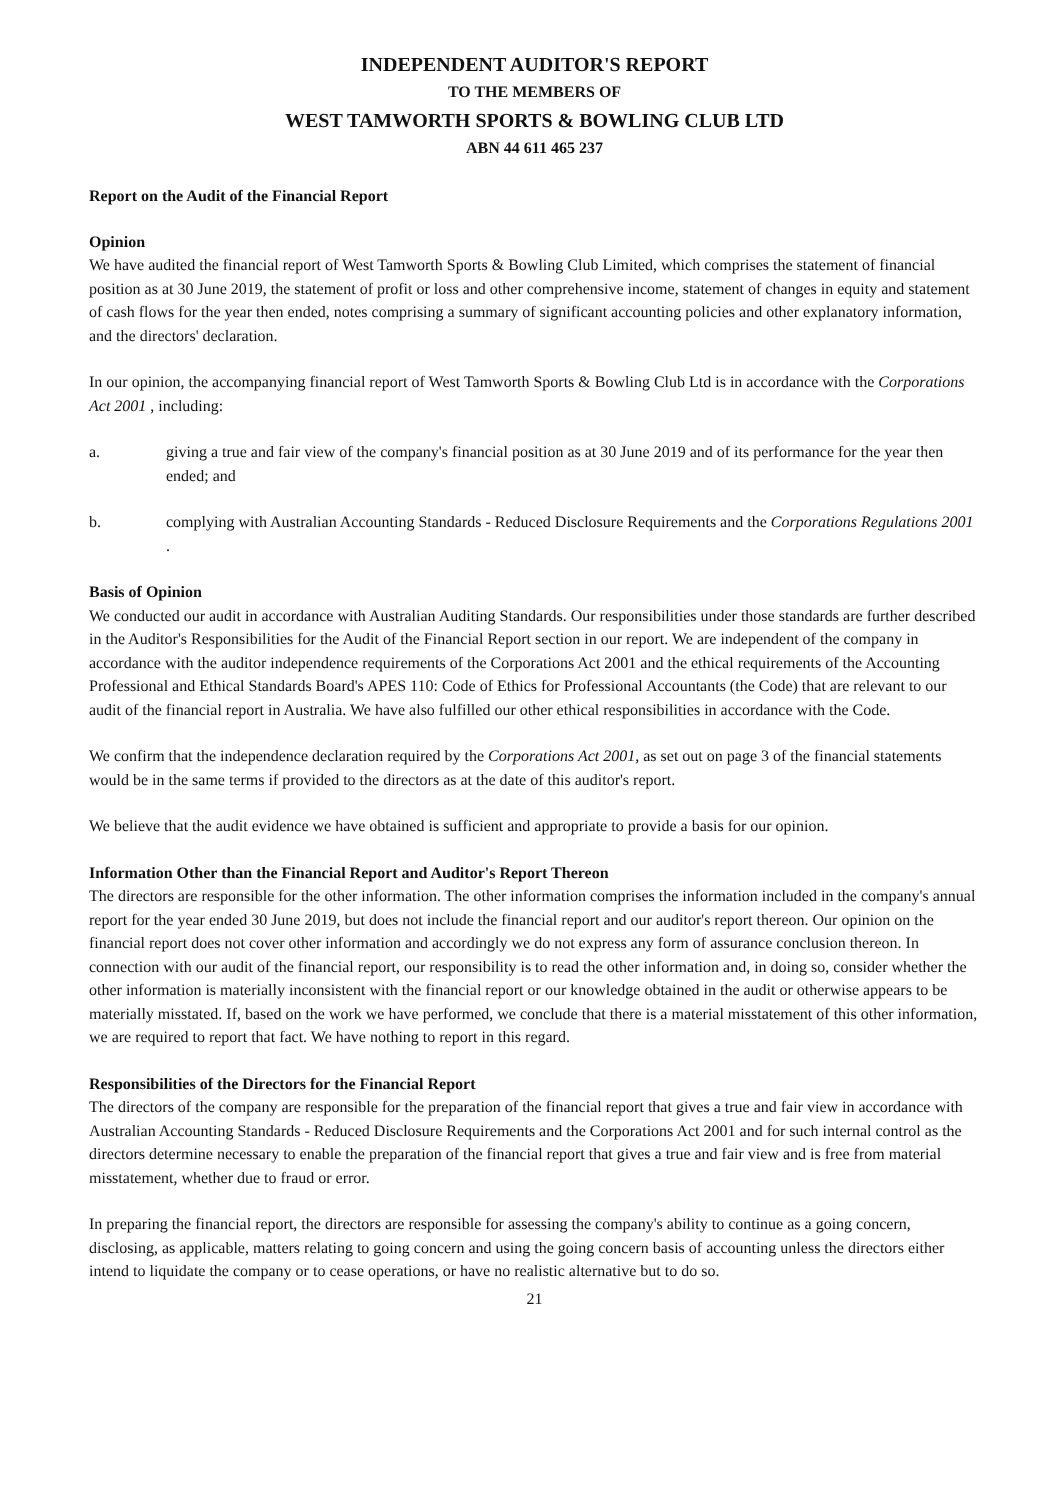INDEPENDENT AUDITOR'S REPORT
TO THE MEMBERS OF
WEST TAMWORTH SPORTS & BOWLING CLUB LTD
ABN 44 611 465 237
Report on the Audit of the Financial Report
Opinion
We have audited the financial report of West Tamworth Sports & Bowling Club Limited, which comprises the statement of financial position as at 30 June 2019, the statement of profit or loss and other comprehensive income, statement of changes in equity and statement of cash flows for the year then ended, notes comprising a summary of significant accounting policies and other explanatory information, and the directors' declaration.
In our opinion, the accompanying financial report of West Tamworth Sports & Bowling Club Ltd is in accordance with the Corporations Act 2001 , including:
a. giving a true and fair view of the company's financial position as at 30 June 2019 and of its performance for the year then ended; and
b. complying with Australian Accounting Standards - Reduced Disclosure Requirements and the Corporations Regulations 2001 .
Basis of Opinion
We conducted our audit in accordance with Australian Auditing Standards. Our responsibilities under those standards are further described in the Auditor's Responsibilities for the Audit of the Financial Report section in our report. We are independent of the company in accordance with the auditor independence requirements of the Corporations Act 2001 and the ethical requirements of the Accounting Professional and Ethical Standards Board's APES 110: Code of Ethics for Professional Accountants (the Code) that are relevant to our audit of the financial report in Australia. We have also fulfilled our other ethical responsibilities in accordance with the Code.
We confirm that the independence declaration required by the Corporations Act 2001, as set out on page 3 of the financial statements would be in the same terms if provided to the directors as at the date of this auditor's report.
We believe that the audit evidence we have obtained is sufficient and appropriate to provide a basis for our opinion.
Information Other than the Financial Report and Auditor's Report Thereon
The directors are responsible for the other information. The other information comprises the information included in the company's annual report for the year ended 30 June 2019, but does not include the financial report and our auditor's report thereon. Our opinion on the financial report does not cover other information and accordingly we do not express any form of assurance conclusion thereon. In connection with our audit of the financial report, our responsibility is to read the other information and, in doing so, consider whether the other information is materially inconsistent with the financial report or our knowledge obtained in the audit or otherwise appears to be materially misstated. If, based on the work we have performed, we conclude that there is a material misstatement of this other information, we are required to report that fact. We have nothing to report in this regard.
Responsibilities of the Directors for the Financial Report
The directors of the company are responsible for the preparation of the financial report that gives a true and fair view in accordance with Australian Accounting Standards - Reduced Disclosure Requirements and the Corporations Act 2001 and for such internal control as the directors determine necessary to enable the preparation of the financial report that gives a true and fair view and is free from material misstatement, whether due to fraud or error.
In preparing the financial report, the directors are responsible for assessing the company's ability to continue as a going concern, disclosing, as applicable, matters relating to going concern and using the going concern basis of accounting unless the directors either intend to liquidate the company or to cease operations, or have no realistic alternative but to do so.
21